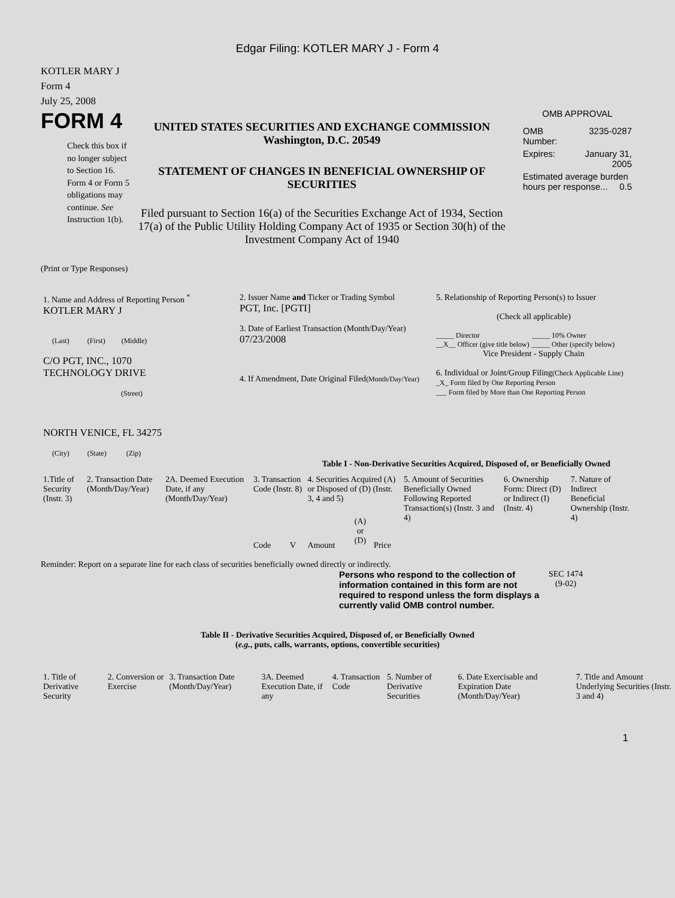Edgar Filing: KOTLER MARY J - Form 4
KOTLER MARY J
Form 4
July 25, 2008
FORM 4
Check this box if no longer subject to Section 16. Form 4 or Form 5 obligations may continue. See Instruction 1(b).
UNITED STATES SECURITIES AND EXCHANGE COMMISSION
Washington, D.C. 20549
STATEMENT OF CHANGES IN BENEFICIAL OWNERSHIP OF SECURITIES
Filed pursuant to Section 16(a) of the Securities Exchange Act of 1934, Section 17(a) of the Public Utility Holding Company Act of 1935 or Section 30(h) of the Investment Company Act of 1940
OMB APPROVAL
| OMB Number: | 3235-0287 |
| Expires: | January 31, 2005 |
| Estimated average burden hours per response... 0.5 | |
(Print or Type Responses)
| 1. Name and Address of Reporting Person <sup>*</sup> KOTLER MARY J (Last) (First) (Middle) C/O PGT, INC., 1070 TECHNOLOGY DRIVE (Street) NORTH VENICE, FL 34275 (City) (State) (Zip) | 2. Issuer Name and Ticker or Trading Symbol PGT, Inc. [PGTI] 3. Date of Earliest Transaction (Month/Day/Year) 07/23/2008 4. If Amendment, Date Original Filed (Month/Day/Year) | 5. Relationship of Reporting Person(s) to Issuer (Check all applicable) _____ Director __X__ Officer (give title below) _____ 10% Owner _____ Other (specify below) Vice President - Supply Chain 6. Individual or Joint/Group Filing (Check Applicable Line) _X_ Form filed by One Reporting Person ___ Form filed by More than One Reporting Person |
Table I - Non-Derivative Securities Acquired, Disposed of, or Beneficially Owned
| 1.Title of Security (Instr. 3) | 2. Transaction Date (Month/Day/Year) | 2A. Deemed Execution Date, if any (Month/Day/Year) | 3. Transaction Code (Instr. 8) | | 4. Securities Acquired (A) or Disposed of (D) (Instr. 3, 4 and 5) | | | 5. Amount of Securities Beneficially Owned Following Reported Transaction(s) (Instr. 3 and 4) | 6. Ownership Form: Direct (D) or Indirect (I) (Instr. 4) | 7. Nature of Indirect Beneficial Ownership (Instr. 4) |
| --- | --- | --- | --- | --- | --- | --- | --- | --- | --- | --- |
| | | | Code | V | Amount | (A) or (D) | Price | | | |
Reminder: Report on a separate line for each class of securities beneficially owned directly or indirectly.
Persons who respond to the collection of information contained in this form are not required to respond unless the form displays a currently valid OMB control number.
SEC 1474
(9-02)
Table II - Derivative Securities Acquired, Disposed of, or Beneficially Owned
(e.g., puts, calls, warrants, options, convertible securities)
| 1. Title of Derivative Security | 2. Conversion or Exercise | 3. Transaction Date (Month/Day/Year) | 3A. Deemed Execution Date, if any | 4. Transaction Code | 5. Number of Derivative Securities | 6. Date Exercisable and Expiration Date (Month/Day/Year) | 7. Title and Amount Underlying Securities (Instr. 3 and 4) |
| --- | --- | --- | --- | --- | --- | --- | --- |
1